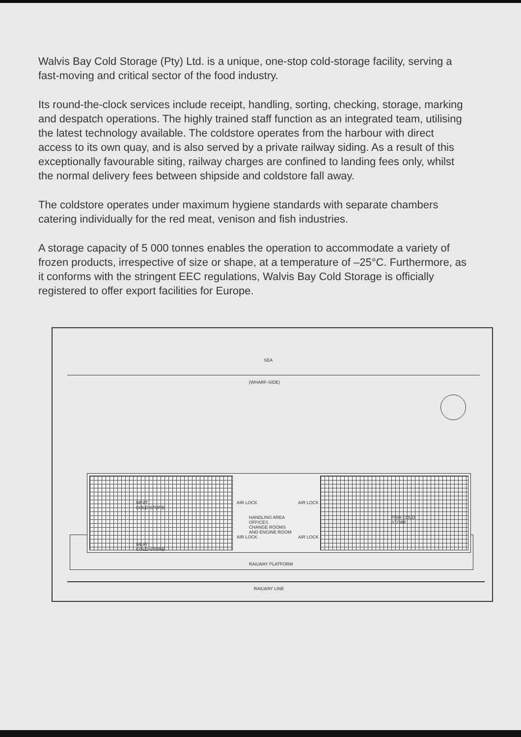Walvis Bay Cold Storage (Pty) Ltd. is a unique, one-stop cold-storage facility, serving a fast-moving and critical sector of the food industry.
Its round-the-clock services include receipt, handling, sorting, checking, storage, marking and despatch operations. The highly trained staff function as an integrated team, utilising the latest technology available. The coldstore operates from the harbour with direct access to its own quay, and is also served by a private railway siding. As a result of this exceptionally favourable siting, railway charges are confined to landing fees only, whilst the normal delivery fees between shipside and coldstore fall away.
The coldstore operates under maximum hygiene standards with separate chambers catering individually for the red meat, venison and fish industries.
A storage capacity of 5 000 tonnes enables the operation to accommodate a variety of frozen products, irrespective of size or shape, at a temperature of –25°C. Furthermore, as it conforms with the stringent EEC regulations, Walvis Bay Cold Storage is officially registered to offer export facilities for Europe.
SEA
(WHARF-SIDE)
MEAT
COLD STORE
MEAT
COLD STORE
AIR LOCK
AIR LOCK
HANDLING AREA
OFFICES
CHANGE ROOMS
AND ENGINE ROOM
AIR LOCK
AIR LOCK
FISH COLD
STORE
RAILWAY PLATFORM
RAILWAY LINE